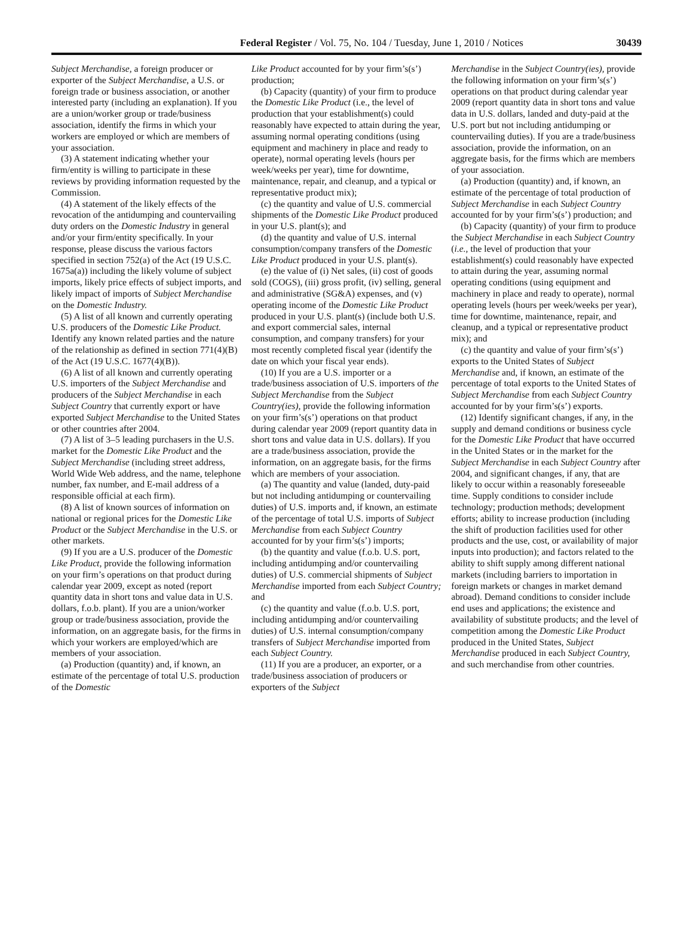Federal Register / Vol. 75, No. 104 / Tuesday, June 1, 2010 / Notices 30439
Subject Merchandise, a foreign producer or exporter of the Subject Merchandise, a U.S. or foreign trade or business association, or another interested party (including an explanation). If you are a union/worker group or trade/business association, identify the firms in which your workers are employed or which are members of your association.
(3) A statement indicating whether your firm/entity is willing to participate in these reviews by providing information requested by the Commission.
(4) A statement of the likely effects of the revocation of the antidumping and countervailing duty orders on the Domestic Industry in general and/or your firm/entity specifically. In your response, please discuss the various factors specified in section 752(a) of the Act (19 U.S.C. 1675a(a)) including the likely volume of subject imports, likely price effects of subject imports, and likely impact of imports of Subject Merchandise on the Domestic Industry.
(5) A list of all known and currently operating U.S. producers of the Domestic Like Product. Identify any known related parties and the nature of the relationship as defined in section 771(4)(B) of the Act (19 U.S.C. 1677(4)(B)).
(6) A list of all known and currently operating U.S. importers of the Subject Merchandise and producers of the Subject Merchandise in each Subject Country that currently export or have exported Subject Merchandise to the United States or other countries after 2004.
(7) A list of 3–5 leading purchasers in the U.S. market for the Domestic Like Product and the Subject Merchandise (including street address, World Wide Web address, and the name, telephone number, fax number, and E-mail address of a responsible official at each firm).
(8) A list of known sources of information on national or regional prices for the Domestic Like Product or the Subject Merchandise in the U.S. or other markets.
(9) If you are a U.S. producer of the Domestic Like Product, provide the following information on your firm’s operations on that product during calendar year 2009, except as noted (report quantity data in short tons and value data in U.S. dollars, f.o.b. plant). If you are a union/worker group or trade/business association, provide the information, on an aggregate basis, for the firms in which your workers are employed/which are members of your association.
(a) Production (quantity) and, if known, an estimate of the percentage of total U.S. production of the Domestic
Like Product accounted for by your firm’s(s’) production;
(b) Capacity (quantity) of your firm to produce the Domestic Like Product (i.e., the level of production that your establishment(s) could reasonably have expected to attain during the year, assuming normal operating conditions (using equipment and machinery in place and ready to operate), normal operating levels (hours per week/weeks per year), time for downtime, maintenance, repair, and cleanup, and a typical or representative product mix);
(c) the quantity and value of U.S. commercial shipments of the Domestic Like Product produced in your U.S. plant(s); and
(d) the quantity and value of U.S. internal consumption/company transfers of the Domestic Like Product produced in your U.S. plant(s).
(e) the value of (i) Net sales, (ii) cost of goods sold (COGS), (iii) gross profit, (iv) selling, general and administrative (SG&A) expenses, and (v) operating income of the Domestic Like Product produced in your U.S. plant(s) (include both U.S. and export commercial sales, internal consumption, and company transfers) for your most recently completed fiscal year (identify the date on which your fiscal year ends).
(10) If you are a U.S. importer or a trade/business association of U.S. importers of the Subject Merchandise from the Subject Country(ies), provide the following information on your firm’s(s’) operations on that product during calendar year 2009 (report quantity data in short tons and value data in U.S. dollars). If you are a trade/business association, provide the information, on an aggregate basis, for the firms which are members of your association.
(a) The quantity and value (landed, duty-paid but not including antidumping or countervailing duties) of U.S. imports and, if known, an estimate of the percentage of total U.S. imports of Subject Merchandise from each Subject Country accounted for by your firm’s(s’) imports;
(b) the quantity and value (f.o.b. U.S. port, including antidumping and/or countervailing duties) of U.S. commercial shipments of Subject Merchandise imported from each Subject Country; and
(c) the quantity and value (f.o.b. U.S. port, including antidumping and/or countervailing duties) of U.S. internal consumption/company transfers of Subject Merchandise imported from each Subject Country.
(11) If you are a producer, an exporter, or a trade/business association of producers or exporters of the Subject
Merchandise in the Subject Country(ies), provide the following information on your firm’s(s’) operations on that product during calendar year 2009 (report quantity data in short tons and value data in U.S. dollars, landed and duty-paid at the U.S. port but not including antidumping or countervailing duties). If you are a trade/business association, provide the information, on an aggregate basis, for the firms which are members of your association.
(a) Production (quantity) and, if known, an estimate of the percentage of total production of Subject Merchandise in each Subject Country accounted for by your firm’s(s’) production; and
(b) Capacity (quantity) of your firm to produce the Subject Merchandise in each Subject Country (i.e., the level of production that your establishment(s) could reasonably have expected to attain during the year, assuming normal operating conditions (using equipment and machinery in place and ready to operate), normal operating levels (hours per week/weeks per year), time for downtime, maintenance, repair, and cleanup, and a typical or representative product mix); and
(c) the quantity and value of your firm’s(s’) exports to the United States of Subject Merchandise and, if known, an estimate of the percentage of total exports to the United States of Subject Merchandise from each Subject Country accounted for by your firm’s(s’) exports.
(12) Identify significant changes, if any, in the supply and demand conditions or business cycle for the Domestic Like Product that have occurred in the United States or in the market for the Subject Merchandise in each Subject Country after 2004, and significant changes, if any, that are likely to occur within a reasonably foreseeable time. Supply conditions to consider include technology; production methods; development efforts; ability to increase production (including the shift of production facilities used for other products and the use, cost, or availability of major inputs into production); and factors related to the ability to shift supply among different national markets (including barriers to importation in foreign markets or changes in market demand abroad). Demand conditions to consider include end uses and applications; the existence and availability of substitute products; and the level of competition among the Domestic Like Product produced in the United States, Subject Merchandise produced in each Subject Country, and such merchandise from other countries.